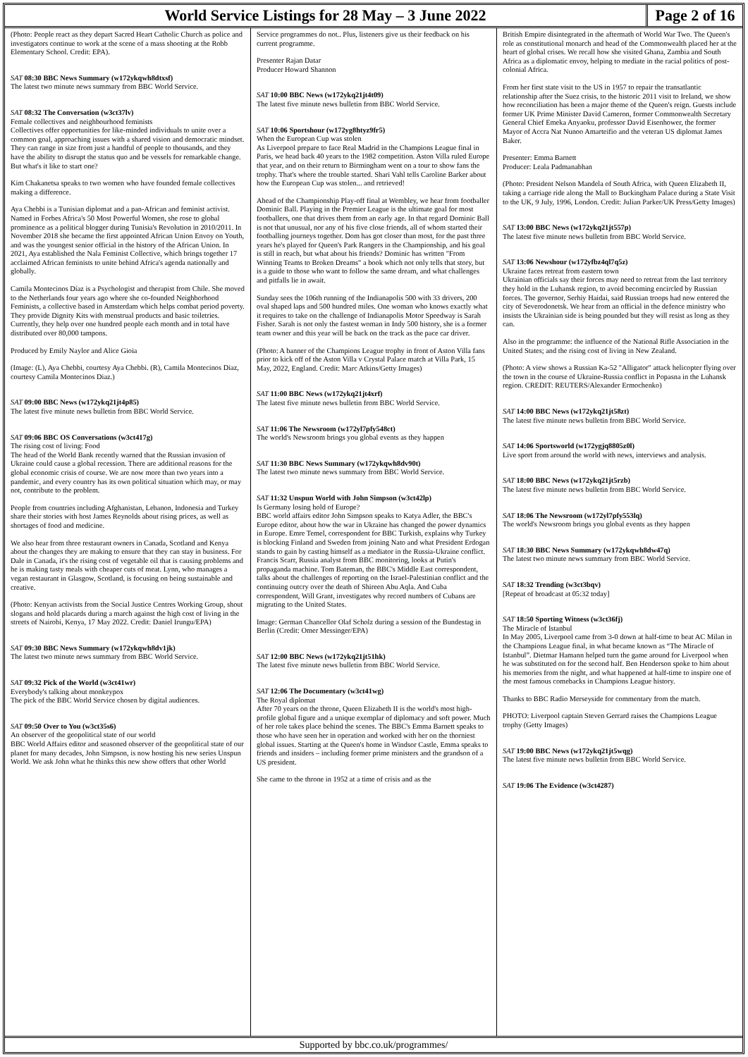World Service Listings for 28 May – 3 June 2022
Page 2 of 16
(Photo: People react as they depart Sacred Heart Catholic Church as police and investigators continue to work at the scene of a mass shooting at the Robb Elementary School. Credit: EPA).
SAT 08:30 BBC News Summary (w172ykqwh8dtxsf)
The latest two minute news summary from BBC World Service.
SAT 08:32 The Conversation (w3ct37lv)
Female collectives and neighbourhood feminists
Collectives offer opportunities for like-minded individuals to unite over a common goal, approaching issues with a shared vision and democratic mindset. They can range in size from just a handful of people to thousands, and they have the ability to disrupt the status quo and be vessels for remarkable change. But what's it like to start one?
Kim Chakanetsa speaks to two women who have founded female collectives making a difference.
Aya Chebbi is a Tunisian diplomat and a pan-African and feminist activist. Named in Forbes Africa's 50 Most Powerful Women, she rose to global prominence as a political blogger during Tunisia's Revolution in 2010/2011. In November 2018 she became the first appointed African Union Envoy on Youth, and was the youngest senior official in the history of the African Union. In 2021, Aya established the Nala Feminist Collective, which brings together 17 acclaimed African feminists to unite behind Africa's agenda nationally and globally.
Camila Montecinos Díaz is a Psychologist and therapist from Chile. She moved to the Netherlands four years ago where she co-founded Neighborhood Feminists, a collective based in Amsterdam which helps combat period poverty. They provide Dignity Kits with menstrual products and basic toiletries. Currently, they help over one hundred people each month and in total have distributed over 80,000 tampons.
Produced by Emily Naylor and Alice Gioia
(Image: (L), Aya Chebbi, courtesy Aya Chebbi. (R), Camila Montecinos Diaz, courtesy Camila Montecinos Diaz.)
SAT 09:00 BBC News (w172ykq21jt4p85)
The latest five minute news bulletin from BBC World Service.
SAT 09:06 BBC OS Conversations (w3ct417g)
The rising cost of living: Food
The head of the World Bank recently warned that the Russian invasion of Ukraine could cause a global recession. There are additional reasons for the global economic crisis of course. We are now more than two years into a pandemic, and every country has its own political situation which may, or may not, contribute to the problem.
People from countries including Afghanistan, Lebanon, Indonesia and Turkey share their stories with host James Reynolds about rising prices, as well as shortages of food and medicine.
We also hear from three restaurant owners in Canada, Scotland and Kenya about the changes they are making to ensure that they can stay in business. For Dale in Canada, it's the rising cost of vegetable oil that is causing problems and he is making tasty meals with cheaper cuts of meat. Lynn, who manages a vegan restaurant in Glasgow, Scotland, is focusing on being sustainable and creative.
(Photo: Kenyan activists from the Social Justice Centres Working Group, shout slogans and hold placards during a march against the high cost of living in the streets of Nairobi, Kenya, 17 May 2022. Credit: Daniel Irungu/EPA)
SAT 09:30 BBC News Summary (w172ykqwh8dv1jk)
The latest two minute news summary from BBC World Service.
SAT 09:32 Pick of the World (w3ct41wr)
Everybody's talking about monkeypox
The pick of the BBC World Service chosen by digital audiences.
SAT 09:50 Over to You (w3ct35s6)
An observer of the geopolitical state of our world
BBC World Affairs editor and seasoned observer of the geopolitical state of our planet for many decades, John Simpson, is now hosting his new series Unspun World. We ask John what he thinks this new show offers that other World
Service programmes do not.. Plus, listeners give us their feedback on his current programme.
Presenter Rajan Datar
Producer Howard Shannon
SAT 10:00 BBC News (w172ykq21jt4t09)
The latest five minute news bulletin from BBC World Service.
SAT 10:06 Sportshour (w172yg8htyz9fr5)
When the European Cup was stolen
As Liverpool prepare to face Real Madrid in the Champions League final in Paris, we head back 40 years to the 1982 competition. Aston Villa ruled Europe that year, and on their return to Birmingham went on a tour to show fans the trophy. That's where the trouble started. Shari Vahl tells Caroline Barker about how the European Cup was stolen... and retrieved!
Ahead of the Championship Play-off final at Wembley, we hear from footballer Dominic Ball. Playing in the Premier League is the ultimate goal for most footballers, one that drives them from an early age. In that regard Dominic Ball is not that unusual, nor any of his five close friends, all of whom started their footballing journeys together. Dom has got closer than most, for the past three years he's played for Queen's Park Rangers in the Championship, and his goal is still in reach, but what about his friends? Dominic has written "From Winning Teams to Broken Dreams" a book which not only tells that story, but is a guide to those who want to follow the same dream, and what challenges and pitfalls lie in await.
Sunday sees the 106th running of the Indianapolis 500 with 33 drivers, 200 oval shaped laps and 500 hundred miles. One woman who knows exactly what it requires to take on the challenge of Indianapolis Motor Speedway is Sarah Fisher. Sarah is not only the fastest woman in Indy 500 history, she is a former team owner and this year will be back on the track as the pace car driver.
(Photo: A banner of the Champions League trophy in front of Aston Villa fans prior to kick off of the Aston Villa v Crystal Palace match at Villa Park, 15 May, 2022, England. Credit: Marc Atkins/Getty Images)
SAT 11:00 BBC News (w172ykq21jt4xrf)
The latest five minute news bulletin from BBC World Service.
SAT 11:06 The Newsroom (w172yl7pfy548ct)
The world's Newsroom brings you global events as they happen
SAT 11:30 BBC News Summary (w172ykqwh8dv90t)
The latest two minute news summary from BBC World Service.
SAT 11:32 Unspun World with John Simpson (w3ct42lp)
Is Germany losing hold of Europe?
BBC world affairs editor John Simpson speaks to Katya Adler, the BBC's Europe editor, about how the war in Ukraine has changed the power dynamics in Europe. Emre Temel, correspondent for BBC Turkish, explains why Turkey is blocking Finland and Sweden from joining Nato and what President Erdogan stands to gain by casting himself as a mediator in the Russia-Ukraine conflict. Francis Scarr, Russia analyst from BBC monitoring, looks at Putin's propaganda machine. Tom Bateman, the BBC's Middle East correspondent, talks about the challenges of reporting on the Israel-Palestinian conflict and the continuing outcry over the death of Shireen Abu Aqla. And Cuba correspondent, Will Grant, investigates why record numbers of Cubans are migrating to the United States.
Image: German Chancellor Olaf Scholz during a session of the Bundestag in Berlin (Credit: Omer Messinger/EPA)
SAT 12:00 BBC News (w172ykq21jt51hk)
The latest five minute news bulletin from BBC World Service.
SAT 12:06 The Documentary (w3ct41wg)
The Royal diplomat
After 70 years on the throne, Queen Elizabeth II is the world's most high-profile global figure and a unique exemplar of diplomacy and soft power. Much of her role takes place behind the scenes. The BBC's Emma Barnett speaks to those who have seen her in operation and worked with her on the thorniest global issues. Starting at the Queen's home in Windsor Castle, Emma speaks to friends and insiders – including former prime ministers and the grandson of a US president.
She came to the throne in 1952 at a time of crisis and as the
British Empire disintegrated in the aftermath of World War Two. The Queen's role as constitutional monarch and head of the Commonwealth placed her at the heart of global crises. We recall how she visited Ghana, Zambia and South Africa as a diplomatic envoy, helping to mediate in the racial politics of post-colonial Africa.
From her first state visit to the US in 1957 to repair the transatlantic relationship after the Suez crisis, to the historic 2011 visit to Ireland, we show how reconciliation has been a major theme of the Queen's reign. Guests include former UK Prime Minister David Cameron, former Commonwealth Secretary General Chief Emeka Anyaoku, professor David Eisenhower, the former Mayor of Accra Nat Nunoo Amarteifio and the veteran US diplomat James Baker.
Presenter: Emma Barnett
Producer: Leala Padmanabhan
(Photo: President Nelson Mandela of South Africa, with Queen Elizabeth II, taking a carriage ride along the Mall to Buckingham Palace during a State Visit to the UK, 9 July, 1996, London. Credit: Julian Parker/UK Press/Getty Images)
SAT 13:00 BBC News (w172ykq21jt557p)
The latest five minute news bulletin from BBC World Service.
SAT 13:06 Newshour (w172yfbz4ql7q5z)
Ukraine faces retreat from eastern town
Ukrainian officials say their forces may need to retreat from the last territory they hold in the Luhansk region, to avoid becoming encircled by Russian forces. The governor, Serhiy Haidai, said Russian troops had now entered the city of Severodonetsk. We hear from an official in the defence ministry who insists the Ukrainian side is being pounded but they will resist as long as they can.
Also in the programme: the influence of the National Rifle Association in the United States; and the rising cost of living in New Zealand.
(Photo: A view shows a Russian Ka-52 "Alligator" attack helicopter flying over the town in the course of Ukraine-Russia conflict in Popasna in the Luhansk region. CREDIT: REUTERS/Alexander Ermochenko)
SAT 14:00 BBC News (w172ykq21jt58zt)
The latest five minute news bulletin from BBC World Service.
SAT 14:06 Sportsworld (w172ygjq8805z0l)
Live sport from around the world with news, interviews and analysis.
SAT 18:00 BBC News (w172ykq21jt5rzb)
The latest five minute news bulletin from BBC World Service.
SAT 18:06 The Newsroom (w172yl7pfy553lq)
The world's Newsroom brings you global events as they happen
SAT 18:30 BBC News Summary (w172ykqwh8dw47q)
The latest two minute news summary from BBC World Service.
SAT 18:32 Trending (w3ct3bqv)
[Repeat of broadcast at 05:32 today]
SAT 18:50 Sporting Witness (w3ct36fj)
The Miracle of Istanbul
In May 2005, Liverpool came from 3-0 down at half-time to beat AC Milan in the Champions League final, in what became known as “The Miracle of Istanbul”. Dietmar Hamann helped turn the game around for Liverpool when he was substituted on for the second half. Ben Henderson spoke to him about his memories from the night, and what happened at half-time to inspire one of the most famous comebacks in Champions League history.
Thanks to BBC Radio Merseyside for commentary from the match.
PHOTO: Liverpool captain Steven Gerrard raises the Champions League trophy (Getty Images)
SAT 19:00 BBC News (w172ykq21jt5wqg)
The latest five minute news bulletin from BBC World Service.
SAT 19:06 The Evidence (w3ct4287)
Supported by bbc.co.uk/programmes/